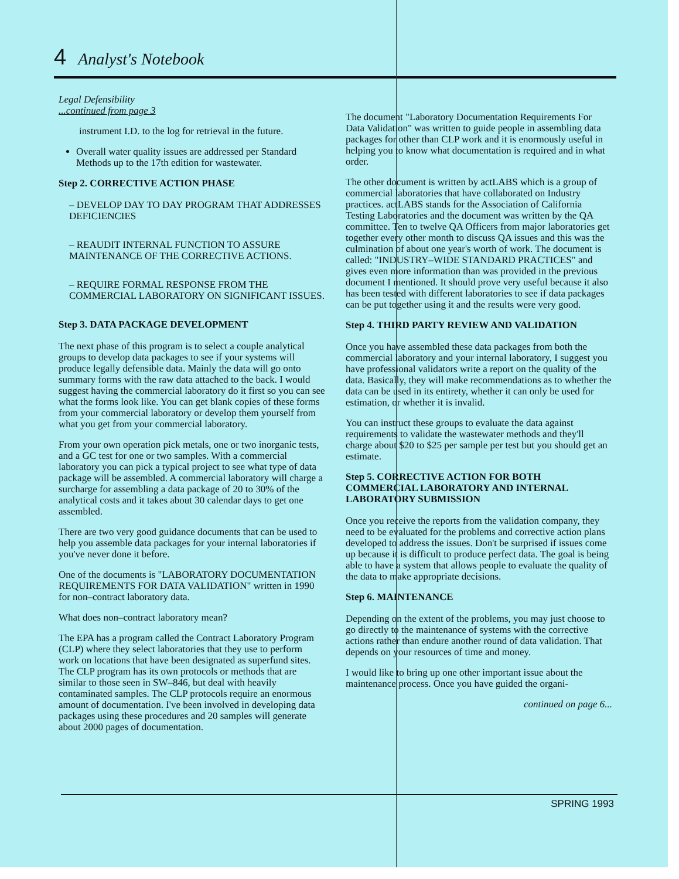4 Analyst's Notebook
Legal Defensibility
...continued from page 3
instrument I.D. to the log for retrieval in the future.
Overall water quality issues are addressed per Standard Methods up to the 17th edition for wastewater.
Step 2. CORRECTIVE ACTION PHASE
– DEVELOP DAY TO DAY PROGRAM THAT ADDRESSES DEFICIENCIES
– REAUDIT INTERNAL FUNCTION TO ASSURE MAINTENANCE OF THE CORRECTIVE ACTIONS.
– REQUIRE FORMAL RESPONSE FROM THE COMMERCIAL LABORATORY ON SIGNIFICANT ISSUES.
Step 3. DATA PACKAGE DEVELOPMENT
The next phase of this program is to select a couple analytical groups to develop data packages to see if your systems will produce legally defensible data. Mainly the data will go onto summary forms with the raw data attached to the back. I would suggest having the commercial laboratory do it first so you can see what the forms look like. You can get blank copies of these forms from your commercial laboratory or develop them yourself from what you get from your commercial laboratory.
From your own operation pick metals, one or two inorganic tests, and a GC test for one or two samples. With a commercial laboratory you can pick a typical project to see what type of data package will be assembled. A commercial laboratory will charge a surcharge for assembling a data package of 20 to 30% of the analytical costs and it takes about 30 calendar days to get one assembled.
There are two very good guidance documents that can be used to help you assemble data packages for your internal laboratories if you've never done it before.
One of the documents is "LABORATORY DOCUMENTATION REQUIREMENTS FOR DATA VALIDATION" written in 1990 for non–contract laboratory data.
What does non–contract laboratory mean?
The EPA has a program called the Contract Laboratory Program (CLP) where they select laboratories that they use to perform work on locations that have been designated as superfund sites. The CLP program has its own protocols or methods that are similar to those seen in SW–846, but deal with heavily contaminated samples. The CLP protocols require an enormous amount of documentation. I've been involved in developing data packages using these procedures and 20 samples will generate about 2000 pages of documentation.
The document "Laboratory Documentation Requirements For Data Validation" was written to guide people in assembling data packages for other than CLP work and it is enormously useful in helping you to know what documentation is required and in what order.
The other document is written by actLABS which is a group of commercial laboratories that have collaborated on Industry practices. actLABS stands for the Association of California Testing Laboratories and the document was written by the QA committee. Ten to twelve QA Officers from major laboratories get together every other month to discuss QA issues and this was the culmination of about one year's worth of work. The document is called: "INDUSTRY–WIDE STANDARD PRACTICES" and gives even more information than was provided in the previous document I mentioned. It should prove very useful because it also has been tested with different laboratories to see if data packages can be put together using it and the results were very good.
Step 4. THIRD PARTY REVIEW AND VALIDATION
Once you have assembled these data packages from both the commercial laboratory and your internal laboratory, I suggest you have professional validators write a report on the quality of the data. Basically, they will make recommendations as to whether the data can be used in its entirety, whether it can only be used for estimation, or whether it is invalid.
You can instruct these groups to evaluate the data against requirements to validate the wastewater methods and they'll charge about $20 to $25 per sample per test but you should get an estimate.
Step 5. CORRECTIVE ACTION FOR BOTH COMMERCIAL LABORATORY AND INTERNAL LABORATORY SUBMISSION
Once you receive the reports from the validation company, they need to be evaluated for the problems and corrective action plans developed to address the issues. Don't be surprised if issues come up because it is difficult to produce perfect data. The goal is being able to have a system that allows people to evaluate the quality of the data to make appropriate decisions.
Step 6. MAINTENANCE
Depending on the extent of the problems, you may just choose to go directly to the maintenance of systems with the corrective actions rather than endure another round of data validation. That depends on your resources of time and money.
I would like to bring up one other important issue about the maintenance process. Once you have guided the organi-
continued on page 6...
SPRING 1993